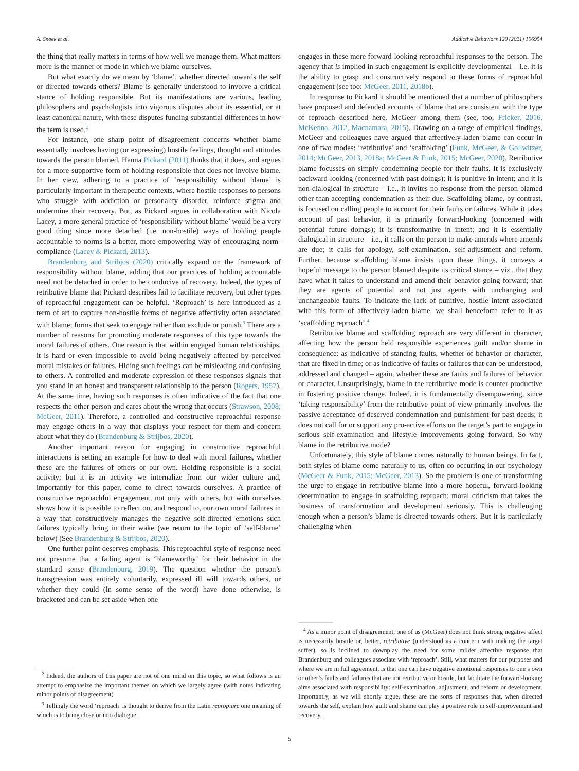A. Snoek et al. Addictive Behaviors 120 (2021) 106954
the thing that really matters in terms of how well we manage them. What matters more is the manner or mode in which we blame ourselves.
But what exactly do we mean by ‘blame’, whether directed towards the self or directed towards others? Blame is generally understood to involve a critical stance of holding responsible. But its manifestations are various, leading philosophers and psychologists into vigorous disputes about its essential, or at least canonical nature, with these disputes funding substantial differences in how the term is used.<sup>2</sup>
For instance, one sharp point of disagreement concerns whether blame essentially involves having (or expressing) hostile feelings, thought and attitudes towards the person blamed. Hanna Pickard (2011) thinks that it does, and argues for a more supportive form of holding responsible that does not involve blame. In her view, adhering to a practice of ‘responsibility without blame’ is particularly important in therapeutic contexts, where hostile responses to persons who struggle with addiction or personality disorder, reinforce stigma and undermine their recovery. But, as Pickard argues in collaboration with Nicola Lacey, a more general practice of ‘responsibility without blame’ would be a very good thing since more detached (i.e. non-hostile) ways of holding people accountable to norms is a better, more empowering way of encouraging norm-compliance (Lacey & Pickard, 2013).
Brandenburg and Stribjos (2020) critically expand on the framework of responsibility without blame, adding that our practices of holding accountable need not be detached in order to be conducive of recovery. Indeed, the types of retributive blame that Pickard describes fail to facilitate recovery, but other types of reproachful engagement can be helpful. ‘Reproach’ is here introduced as a term of art to capture non-hostile forms of negative affectivity often associated with blame; forms that seek to engage rather than exclude or punish.<sup>3</sup> There are a number of reasons for promoting moderate responses of this type towards the moral failures of others. One reason is that within engaged human relationships, it is hard or even impossible to avoid being negatively affected by perceived moral mistakes or failures. Hiding such feelings can be misleading and confusing to others. A controlled and moderate expression of these responses signals that you stand in an honest and transparent relationship to the person (Rogers, 1957). At the same time, having such responses is often indicative of the fact that one respects the other person and cares about the wrong that occurs (Strawson, 2008; McGeer, 2011). Therefore, a controlled and constructive reproachful response may engage others in a way that displays your respect for them and concern about what they do (Brandenburg & Strijbos, 2020).
Another important reason for engaging in constructive reproachful interactions is setting an example for how to deal with moral failures, whether these are the failures of others or our own. Holding responsible is a social activity; but it is an activity we internalize from our wider culture and, importantly for this paper, come to direct towards ourselves. A practice of constructive reproachful engagement, not only with others, but with ourselves shows how it is possible to reflect on, and respond to, our own moral failures in a way that constructively manages the negative self-directed emotions such failures typically bring in their wake (we return to the topic of ‘self-blame’ below) (See Brandenburg & Strijbos, 2020).
One further point deserves emphasis. This reproachful style of response need not presume that a failing agent is ‘blameworthy’ for their behavior in the standard sense (Brandenburg, 2019). The question whether the person’s transgression was entirely voluntarily, expressed ill will towards others, or whether they could (in some sense of the word) have done otherwise, is bracketed and can be set aside when one
<sup>2</sup> Indeed, the authors of this paper are not of one mind on this topic, so what follows is an attempt to emphasize the important themes on which we largely agree (with notes indicating minor points of disagreement)
<sup>3</sup> Tellingly the word ‘reproach’ is thought to derive from the Latin repropiare one meaning of which is to bring close or into dialogue.
engages in these more forward-looking reproachful responses to the person. The agency that is implied in such engagement is explicitly developmental – i.e. it is the ability to grasp and constructively respond to these forms of reproachful engagement (see too: McGeer, 2011, 2018b).
In response to Pickard it should be mentioned that a number of philosophers have proposed and defended accounts of blame that are consistent with the type of reproach described here, McGeer among them (see, too, Fricker, 2016, McKenna, 2012, Macnamara, 2015). Drawing on a range of empirical findings, McGeer and colleagues have argued that affectively-laden blame can occur in one of two modes: ‘retributive’ and ‘scaffolding’ (Funk, McGeer, & Gollwitzer, 2014; McGeer, 2013, 2018a; McGeer & Funk, 2015; McGeer, 2020). Retributive blame focusses on simply condemning people for their faults. It is exclusively backward-looking (concerned with past doings); it is punitive in intent; and it is non-dialogical in structure – i.e., it invites no response from the person blamed other than accepting condemnation as their due. Scaffolding blame, by contrast, is focused on calling people to account for their faults or failures. While it takes account of past behavior, it is primarily forward-looking (concerned with potential future doings); it is transformative in intent; and it is essentially dialogical in structure – i.e., it calls on the person to make amends where amends are due; it calls for apology, self-examination, self-adjustment and reform. Further, because scaffolding blame insists upon these things, it conveys a hopeful message to the person blamed despite its critical stance – viz., that they have what it takes to understand and amend their behavior going forward; that they are agents of potential and not just agents with unchanging and unchangeable faults. To indicate the lack of punitive, hostile intent associated with this form of affectively-laden blame, we shall henceforth refer to it as ‘scaffolding reproach’.<sup>4</sup>
Retributive blame and scaffolding reproach are very different in character, affecting how the person held responsible experiences guilt and/or shame in consequence: as indicative of standing faults, whether of behavior or character, that are fixed in time; or as indicative of faults or failures that can be understood, addressed and changed – again, whether these are faults and failures of behavior or character. Unsurprisingly, blame in the retributive mode is counter-productive in fostering positive change. Indeed, it is fundamentally disempowering, since ‘taking responsibility’ from the retributive point of view primarily involves the passive acceptance of deserved condemnation and punishment for past deeds; it does not call for or support any pro-active efforts on the target’s part to engage in serious self-examination and lifestyle improvements going forward. So why blame in the retributive mode?
Unfortunately, this style of blame comes naturally to human beings. In fact, both styles of blame come naturally to us, often co-occurring in our psychology (McGeer & Funk, 2015; McGeer, 2013). So the problem is one of transforming the urge to engage in retributive blame into a more hopeful, forward-looking determination to engage in scaffolding reproach: moral criticism that takes the business of transformation and development seriously. This is challenging enough when a person’s blame is directed towards others. But it is particularly challenging when
<sup>4</sup> As a minor point of disagreement, one of us (McGeer) does not think strong negative affect is necessarily hostile or, better, retributive (understood as a concern with making the target suffer), so is inclined to downplay the need for some milder affective response that Brandenburg and colleagues associate with ‘reproach’. Still, what matters for our purposes and where we are in full agreement, is that one can have negative emotional responses to one’s own or other’s faults and failures that are not retributive or hostile, but facilitate the forward-looking aims associated with responsibility: self-examination, adjustment, and reform or development. Importantly, as we will shortly argue, these are the sorts of responses that, when directed towards the self, explain how guilt and shame can play a positive role in self-improvement and recovery.
5